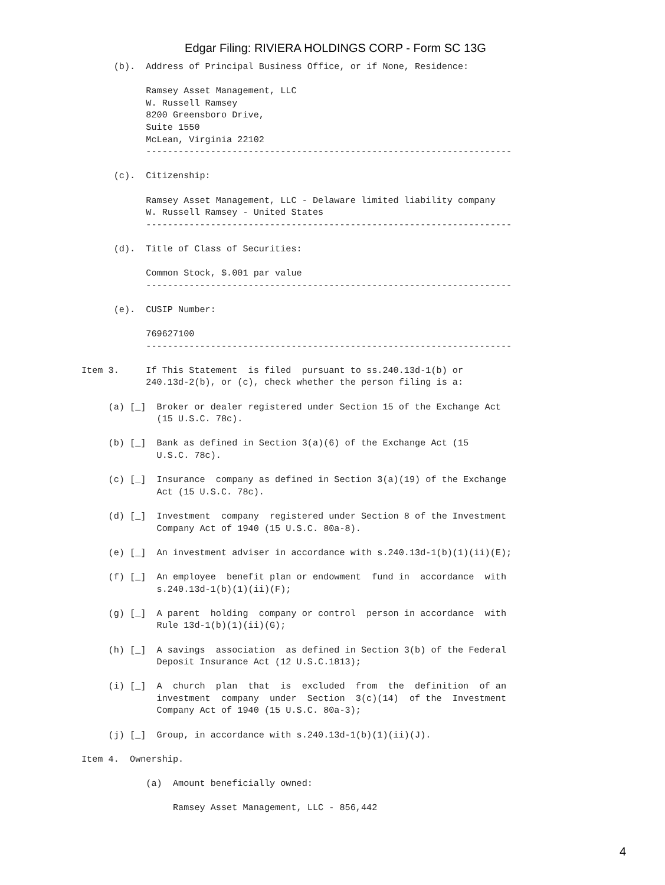Edgar Filing: RIVIERA HOLDINGS CORP - Form SC 13G
      (b).  Address of Principal Business Office, or if None, Residence:

            Ramsey Asset Management, LLC
            W. Russell Ramsey
            8200 Greensboro Drive,
            Suite 1550
            McLean, Virginia 22102
            --------------------------------------------------------------------

      (c).  Citizenship:

            Ramsey Asset Management, LLC - Delaware limited liability company
            W. Russell Ramsey - United States
            --------------------------------------------------------------------

      (d).  Title of Class of Securities:

            Common Stock, $.001 par value
            --------------------------------------------------------------------

      (e).  CUSIP Number:

            769627100
            --------------------------------------------------------------------

Item 3.     If This Statement  is filed  pursuant to ss.240.13d-1(b) or
            240.13d-2(b), or (c), check whether the person filing is a:

     (a) [_]  Broker or dealer registered under Section 15 of the Exchange Act
              (15 U.S.C. 78c).

     (b) [_]  Bank as defined in Section 3(a)(6) of the Exchange Act (15
              U.S.C. 78c).

     (c) [_]  Insurance  company as defined in Section 3(a)(19) of the Exchange
              Act (15 U.S.C. 78c).

     (d) [_]  Investment  company  registered under Section 8 of the Investment
              Company Act of 1940 (15 U.S.C. 80a-8).

     (e) [_]  An investment adviser in accordance with s.240.13d-1(b)(1)(ii)(E);

     (f) [_]  An employee  benefit plan or endowment  fund in  accordance  with
              s.240.13d-1(b)(1)(ii)(F);

     (g) [_]  A parent  holding  company or control  person in accordance  with
              Rule 13d-1(b)(1)(ii)(G);

     (h) [_]  A savings  association  as defined in Section 3(b) of the Federal
              Deposit Insurance Act (12 U.S.C.1813);

     (i) [_]  A  church  plan  that  is  excluded  from  the  definition  of an
              investment  company  under  Section  3(c)(14)  of the  Investment
              Company Act of 1940 (15 U.S.C. 80a-3);

     (j) [_]  Group, in accordance with s.240.13d-1(b)(1)(ii)(J).

Item 4.  Ownership.

            (a)  Amount beneficially owned:

                 Ramsey Asset Management, LLC - 856,442
4